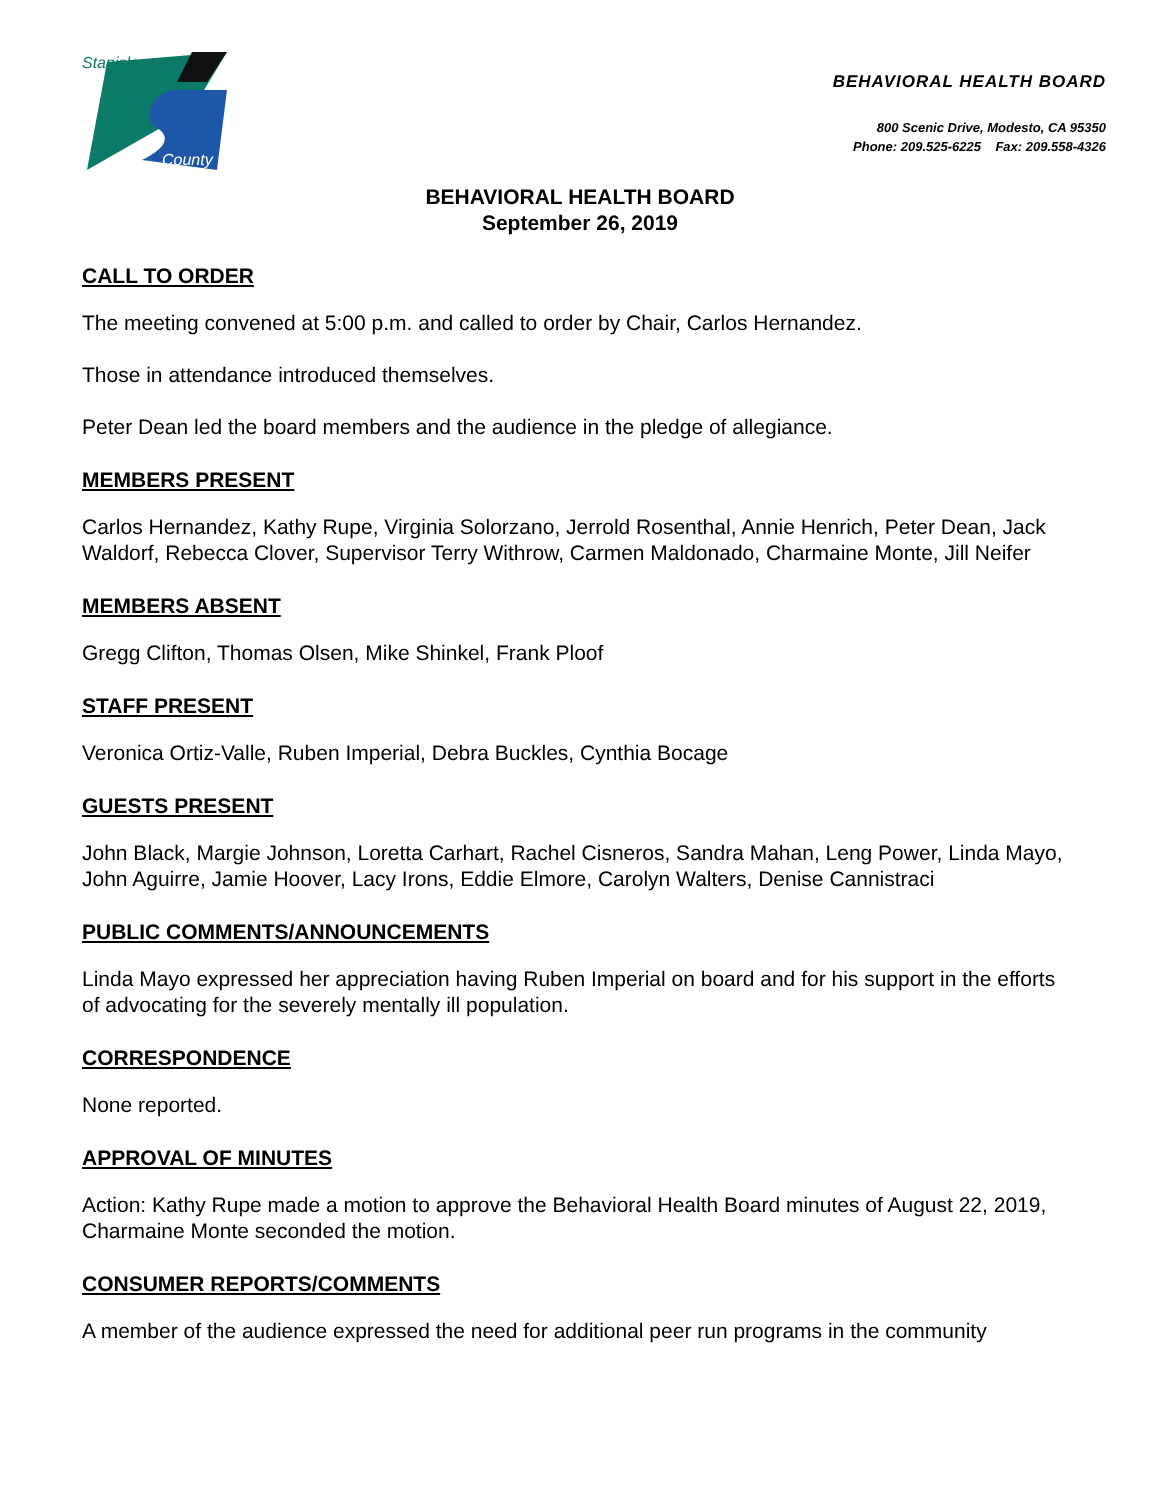Stanislaus
County
BEHAVIORAL HEALTH BOARD
800 Scenic Drive, Modesto, CA 95350
Phone: 209.525-6225 Fax: 209.558-4326
BEHAVIORAL HEALTH BOARD
September 26, 2019
CALL TO ORDER
The meeting convened at 5:00 p.m. and called to order by Chair, Carlos Hernandez.
Those in attendance introduced themselves.
Peter Dean led the board members and the audience in the pledge of allegiance.
MEMBERS PRESENT
Carlos Hernandez, Kathy Rupe, Virginia Solorzano, Jerrold Rosenthal, Annie Henrich, Peter Dean, Jack Waldorf, Rebecca Clover, Supervisor Terry Withrow, Carmen Maldonado, Charmaine Monte, Jill Neifer
MEMBERS ABSENT
Gregg Clifton, Thomas Olsen, Mike Shinkel, Frank Ploof
STAFF PRESENT
Veronica Ortiz-Valle, Ruben Imperial, Debra Buckles, Cynthia Bocage
GUESTS PRESENT
John Black, Margie Johnson, Loretta Carhart, Rachel Cisneros, Sandra Mahan, Leng Power, Linda Mayo, John Aguirre, Jamie Hoover, Lacy Irons, Eddie Elmore, Carolyn Walters, Denise Cannistraci
PUBLIC COMMENTS/ANNOUNCEMENTS
Linda Mayo expressed her appreciation having Ruben Imperial on board and for his support in the efforts of advocating for the severely mentally ill population.
CORRESPONDENCE
None reported.
APPROVAL OF MINUTES
Action: Kathy Rupe made a motion to approve the Behavioral Health Board minutes of August 22, 2019, Charmaine Monte seconded the motion.
CONSUMER REPORTS/COMMENTS
A member of the audience expressed the need for additional peer run programs in the community